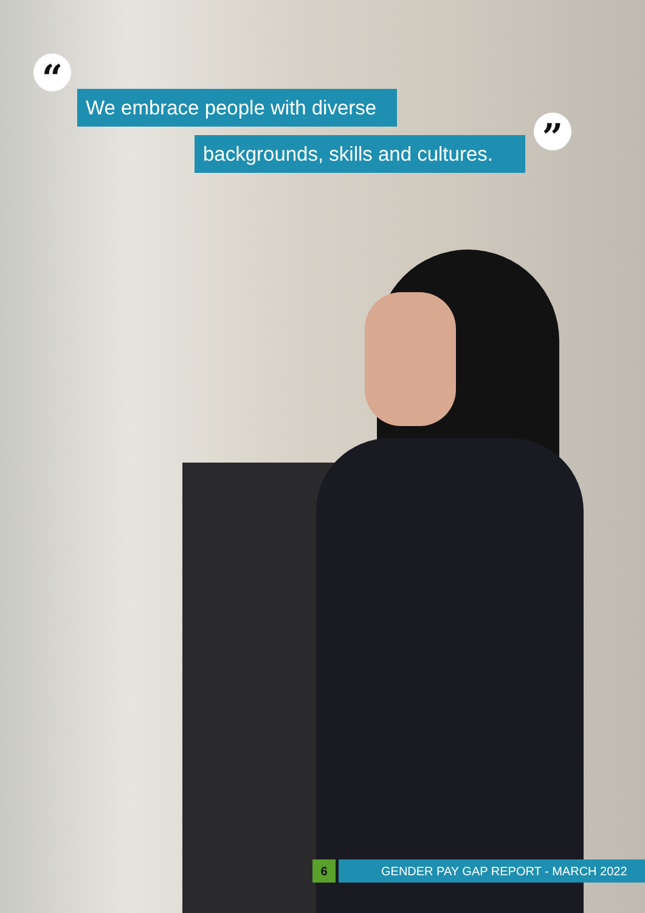“
We embrace people with diverse
backgrounds, skills and cultures.
”
6 GENDER PAY GAP REPORT - MARCH 2022